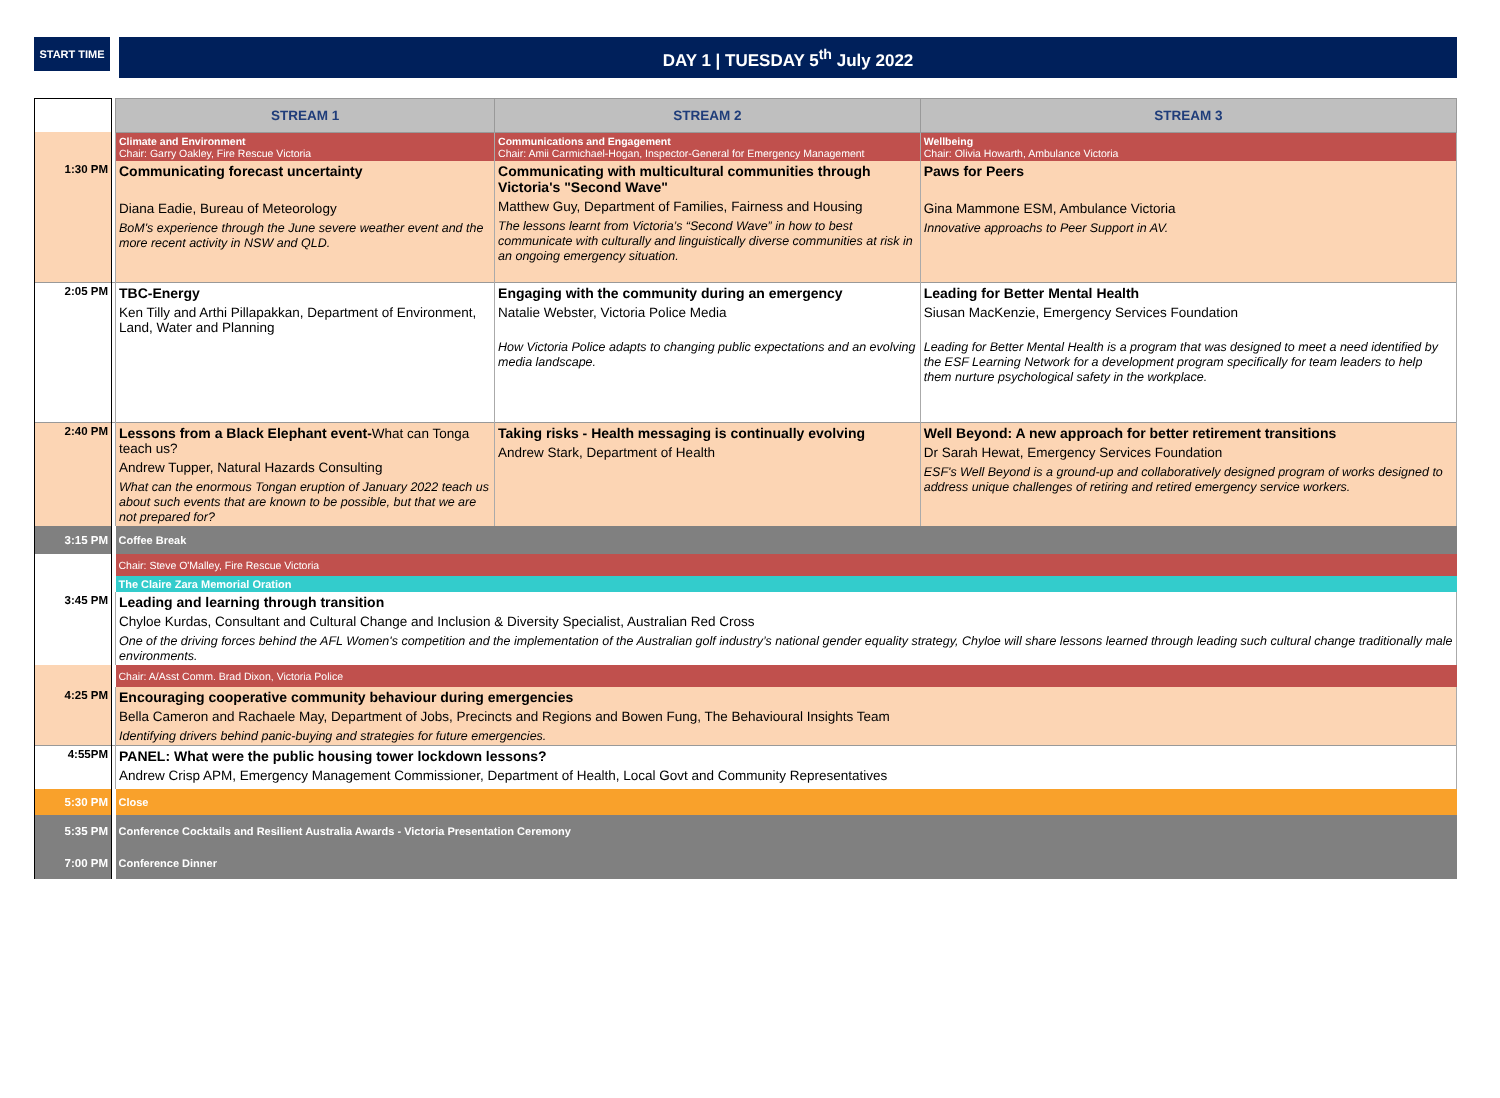START TIME
DAY 1 | TUESDAY 5<sup>th</sup> July 2022
| | | STREAM 1 | STREAM 2 | STREAM 3 |
| | | Climate and Environment Chair: Garry Oakley, Fire Rescue Victoria | Communications and Engagement Chair: Amii Carmichael-Hogan, Inspector-General for Emergency Management | Wellbeing Chair: Olivia Howarth, Ambulance Victoria |
| 1:30 PM | | Communicating forecast uncertainty Diana Eadie, Bureau of Meteorology BoM's experience through the June severe weather event and the more recent activity in NSW and QLD. | Communicating with multicultural communities through Victoria's "Second Wave" Matthew Guy, Department of Families, Fairness and Housing The lessons learnt from Victoria’s “Second Wave” in how to best communicate with culturally and linguistically diverse communities at risk in an ongoing emergency situation. | Paws for Peers Gina Mammone ESM, Ambulance Victoria Innovative approachs to Peer Support in AV. |
| 2:05 PM | | TBC-Energy Ken Tilly and Arthi Pillapakkan, Department of Environment, Land, Water and Planning | Engaging with the community during an emergency Natalie Webster, Victoria Police Media How Victoria Police adapts to changing public expectations and an evolving media landscape. | Leading for Better Mental Health Siusan MacKenzie, Emergency Services Foundation Leading for Better Mental Health is a program that was designed to meet a need identified by the ESF Learning Network for a development program specifically for team leaders to help them nurture psychological safety in the workplace. |
| 2:40 PM | | Lessons from a Black Elephant event- What can Tonga teach us? Andrew Tupper, Natural Hazards Consulting What can the enormous Tongan eruption of January 2022 teach us about such events that are known to be possible, but that we are not prepared for? | Taking risks - Health messaging is continually evolving Andrew Stark, Department of Health | Well Beyond: A new approach for better retirement transitions Dr Sarah Hewat, Emergency Services Foundation ESF's Well Beyond is a ground-up and collaboratively designed program of works designed to address unique challenges of retiring and retired emergency service workers. |
| 3:15 PM | | Coffee Break | | |
| | | Chair: Steve O'Malley, Fire Rescue Victoria | | |
| | | The Claire Zara Memorial Oration | | |
| 3:45 PM | | Leading and learning through transition Chyloe Kurdas, Consultant and Cultural Change and Inclusion & Diversity Specialist, Australian Red Cross One of the driving forces behind the AFL Women's competition and the implementation of the Australian golf industry’s national gender equality strategy, Chyloe will share lessons learned through leading such cultural change traditionally male environments. | | |
| | | Chair: A/Asst Comm. Brad Dixon, Victoria Police | | |
| 4:25 PM | | Encouraging cooperative community behaviour during emergencies Bella Cameron and Rachaele May, Department of Jobs, Precincts and Regions and Bowen Fung, The Behavioural Insights Team Identifying drivers behind panic-buying and strategies for future emergencies. | | |
| 4:55PM | | PANEL: What were the public housing tower lockdown lessons? Andrew Crisp APM, Emergency Management Commissioner, Department of Health, Local Govt and Community Representatives | | |
| 5:30 PM | | Close | | |
| 5:35 PM | | Conference Cocktails and Resilient Australia Awards - Victoria Presentation Ceremony | | |
| 7:00 PM | | Conference Dinner | | |